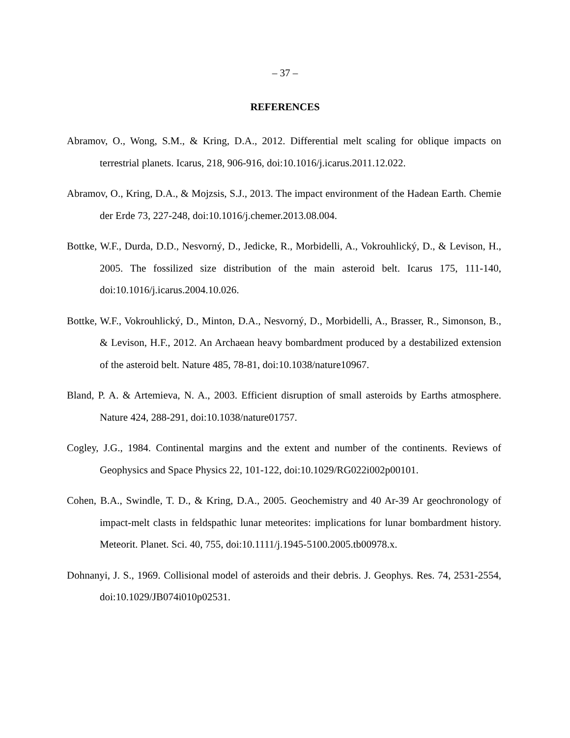– 37 –
REFERENCES
Abramov, O., Wong, S.M., & Kring, D.A., 2012. Differential melt scaling for oblique impacts on terrestrial planets. Icarus, 218, 906-916, doi:10.1016/j.icarus.2011.12.022.
Abramov, O., Kring, D.A., & Mojzsis, S.J., 2013. The impact environment of the Hadean Earth. Chemie der Erde 73, 227-248, doi:10.1016/j.chemer.2013.08.004.
Bottke, W.F., Durda, D.D., Nesvorný, D., Jedicke, R., Morbidelli, A., Vokrouhlický, D., & Levison, H., 2005. The fossilized size distribution of the main asteroid belt. Icarus 175, 111-140, doi:10.1016/j.icarus.2004.10.026.
Bottke, W.F., Vokrouhlický, D., Minton, D.A., Nesvorný, D., Morbidelli, A., Brasser, R., Simonson, B., & Levison, H.F., 2012. An Archaean heavy bombardment produced by a destabilized extension of the asteroid belt. Nature 485, 78-81, doi:10.1038/nature10967.
Bland, P. A. & Artemieva, N. A., 2003. Efficient disruption of small asteroids by Earths atmosphere. Nature 424, 288-291, doi:10.1038/nature01757.
Cogley, J.G., 1984. Continental margins and the extent and number of the continents. Reviews of Geophysics and Space Physics 22, 101-122, doi:10.1029/RG022i002p00101.
Cohen, B.A., Swindle, T. D., & Kring, D.A., 2005. Geochemistry and 40 Ar-39 Ar geochronology of impact-melt clasts in feldspathic lunar meteorites: implications for lunar bombardment history. Meteorit. Planet. Sci. 40, 755, doi:10.1111/j.1945-5100.2005.tb00978.x.
Dohnanyi, J. S., 1969. Collisional model of asteroids and their debris. J. Geophys. Res. 74, 2531-2554, doi:10.1029/JB074i010p02531.